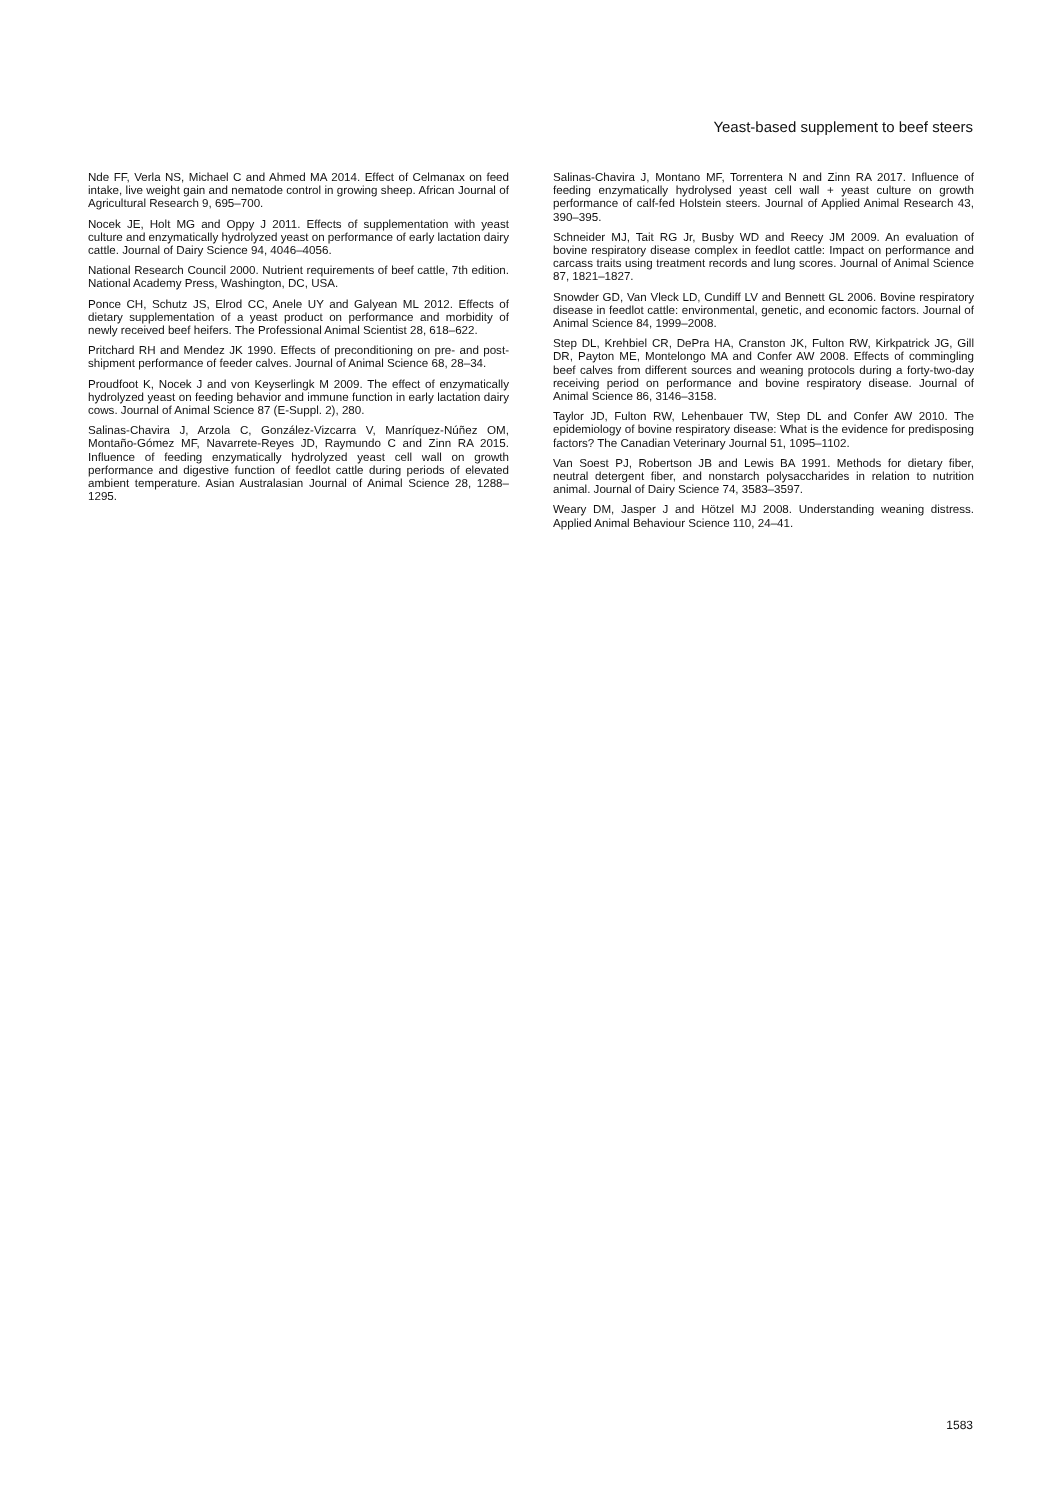Yeast-based supplement to beef steers
Nde FF, Verla NS, Michael C and Ahmed MA 2014. Effect of Celmanax on feed intake, live weight gain and nematode control in growing sheep. African Journal of Agricultural Research 9, 695–700.
Nocek JE, Holt MG and Oppy J 2011. Effects of supplementation with yeast culture and enzymatically hydrolyzed yeast on performance of early lactation dairy cattle. Journal of Dairy Science 94, 4046–4056.
National Research Council 2000. Nutrient requirements of beef cattle, 7th edition. National Academy Press, Washington, DC, USA.
Ponce CH, Schutz JS, Elrod CC, Anele UY and Galyean ML 2012. Effects of dietary supplementation of a yeast product on performance and morbidity of newly received beef heifers. The Professional Animal Scientist 28, 618–622.
Pritchard RH and Mendez JK 1990. Effects of preconditioning on pre- and post-shipment performance of feeder calves. Journal of Animal Science 68, 28–34.
Proudfoot K, Nocek J and von Keyserlingk M 2009. The effect of enzymatically hydrolyzed yeast on feeding behavior and immune function in early lactation dairy cows. Journal of Animal Science 87 (E-Suppl. 2), 280.
Salinas-Chavira J, Arzola C, González-Vizcarra V, Manríquez-Núñez OM, Montaño-Gómez MF, Navarrete-Reyes JD, Raymundo C and Zinn RA 2015. Influence of feeding enzymatically hydrolyzed yeast cell wall on growth performance and digestive function of feedlot cattle during periods of elevated ambient temperature. Asian Australasian Journal of Animal Science 28, 1288–1295.
Salinas-Chavira J, Montano MF, Torrentera N and Zinn RA 2017. Influence of feeding enzymatically hydrolysed yeast cell wall + yeast culture on growth performance of calf-fed Holstein steers. Journal of Applied Animal Research 43, 390–395.
Schneider MJ, Tait RG Jr, Busby WD and Reecy JM 2009. An evaluation of bovine respiratory disease complex in feedlot cattle: Impact on performance and carcass traits using treatment records and lung scores. Journal of Animal Science 87, 1821–1827.
Snowder GD, Van Vleck LD, Cundiff LV and Bennett GL 2006. Bovine respiratory disease in feedlot cattle: environmental, genetic, and economic factors. Journal of Animal Science 84, 1999–2008.
Step DL, Krehbiel CR, DePra HA, Cranston JK, Fulton RW, Kirkpatrick JG, Gill DR, Payton ME, Montelongo MA and Confer AW 2008. Effects of commingling beef calves from different sources and weaning protocols during a forty-two-day receiving period on performance and bovine respiratory disease. Journal of Animal Science 86, 3146–3158.
Taylor JD, Fulton RW, Lehenbauer TW, Step DL and Confer AW 2010. The epidemiology of bovine respiratory disease: What is the evidence for predisposing factors? The Canadian Veterinary Journal 51, 1095–1102.
Van Soest PJ, Robertson JB and Lewis BA 1991. Methods for dietary fiber, neutral detergent fiber, and nonstarch polysaccharides in relation to nutrition animal. Journal of Dairy Science 74, 3583–3597.
Weary DM, Jasper J and Hötzel MJ 2008. Understanding weaning distress. Applied Animal Behaviour Science 110, 24–41.
1583